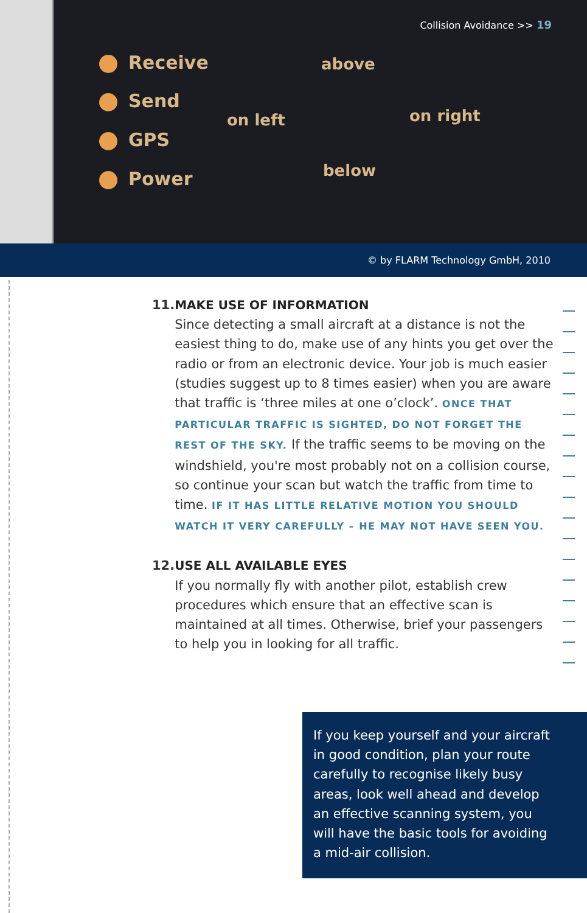Collision Avoidance >> 19
Receive
Send
GPS
Power
above
on left on right
below
© by FLARM Technology GmbH, 2010
11. MAKE USE OF INFORMATION
Since detecting a small aircraft at a distance is not the easiest thing to do, make use of any hints you get over the radio or from an electronic device. Your job is much easier (studies suggest up to 8 times easier) when you are aware that traffic is ‘three miles at one o’clock’. ONCE THAT PARTICULAR TRAFFIC IS SIGHTED, DO NOT FORGET THE REST OF THE SKY. If the traffic seems to be moving on the windshield, you're most probably not on a collision course, so continue your scan but watch the traffic from time to time. IF IT HAS LITTLE RELATIVE MOTION YOU SHOULD WATCH IT VERY CAREFULLY – HE MAY NOT HAVE SEEN YOU.
12. USE ALL AVAILABLE EYES
If you normally fly with another pilot, establish crew procedures which ensure that an effective scan is maintained at all times. Otherwise, brief your passengers to help you in looking for all traffic.
If you keep yourself and your aircraft in good condition, plan your route carefully to recognise likely busy areas, look well ahead and develop an effective scanning system, you will have the basic tools for avoiding a mid-air collision.